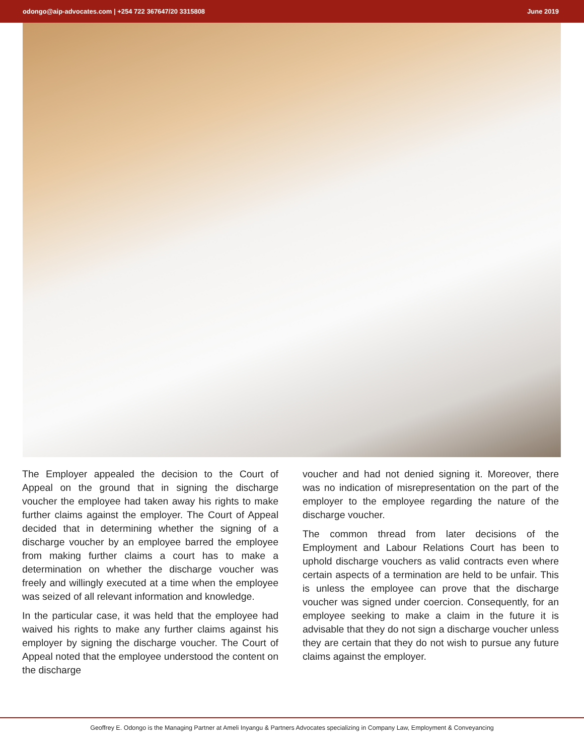odongo@aip-advocates.com | +254 722 367647/20 3315808 June 2019
The Employer appealed the decision to the Court of Appeal on the ground that in signing the discharge voucher the employee had taken away his rights to make further claims against the employer. The Court of Appeal decided that in determining whether the signing of a discharge voucher by an employee barred the employee from making further claims a court has to make a determination on whether the discharge voucher was freely and willingly executed at a time when the employee was seized of all relevant information and knowledge.
In the particular case, it was held that the employee had waived his rights to make any further claims against his employer by signing the discharge voucher. The Court of Appeal noted that the employee understood the content on the discharge
voucher and had not denied signing it. Moreover, there was no indication of misrepresentation on the part of the employer to the employee regarding the nature of the discharge voucher.
The common thread from later decisions of the Employment and Labour Relations Court has been to uphold discharge vouchers as valid contracts even where certain aspects of a termination are held to be unfair. This is unless the employee can prove that the discharge voucher was signed under coercion. Consequently, for an employee seeking to make a claim in the future it is advisable that they do not sign a discharge voucher unless they are certain that they do not wish to pursue any future claims against the employer.
Geoffrey E. Odongo is the Managing Partner at Ameli Inyangu & Partners Advocates specializing in Company Law, Employment & Conveyancing